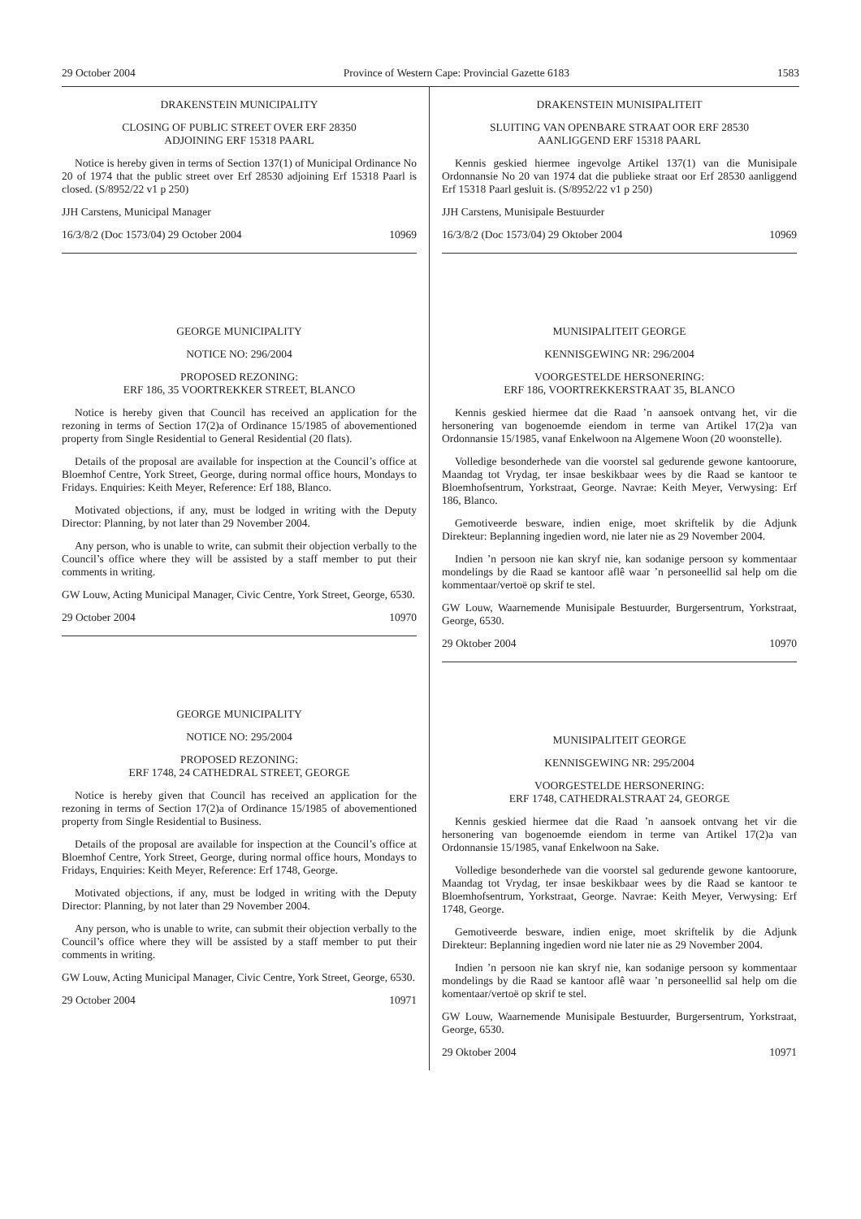29 October 2004 Province of Western Cape: Provincial Gazette 6183 1583
DRAKENSTEIN MUNICIPALITY
CLOSING OF PUBLIC STREET OVER ERF 28350
ADJOINING ERF 15318 PAARL
Notice is hereby given in terms of Section 137(1) of Municipal Ordinance No 20 of 1974 that the public street over Erf 28530 adjoining Erf 15318 Paarl is closed. (S/8952/22 v1 p 250)
JJH Carstens, Municipal Manager
16/3/8/2 (Doc 1573/04) 29 October 2004 10969
GEORGE MUNICIPALITY
NOTICE NO: 296/2004
PROPOSED REZONING:
ERF 186, 35 VOORTREKKER STREET, BLANCO
Notice is hereby given that Council has received an application for the rezoning in terms of Section 17(2)a of Ordinance 15/1985 of abovementioned property from Single Residential to General Residential (20 flats).
Details of the proposal are available for inspection at the Council’s office at Bloemhof Centre, York Street, George, during normal office hours, Mondays to Fridays. Enquiries: Keith Meyer, Reference: Erf 188, Blanco.
Motivated objections, if any, must be lodged in writing with the Deputy Director: Planning, by not later than 29 November 2004.
Any person, who is unable to write, can submit their objection verbally to the Council’s office where they will be assisted by a staff member to put their comments in writing.
GW Louw, Acting Municipal Manager, Civic Centre, York Street, George, 6530.
29 October 2004 10970
GEORGE MUNICIPALITY
NOTICE NO: 295/2004
PROPOSED REZONING:
ERF 1748, 24 CATHEDRAL STREET, GEORGE
Notice is hereby given that Council has received an application for the rezoning in terms of Section 17(2)a of Ordinance 15/1985 of abovementioned property from Single Residential to Business.
Details of the proposal are available for inspection at the Council’s office at Bloemhof Centre, York Street, George, during normal office hours, Mondays to Fridays, Enquiries: Keith Meyer, Reference: Erf 1748, George.
Motivated objections, if any, must be lodged in writing with the Deputy Director: Planning, by not later than 29 November 2004.
Any person, who is unable to write, can submit their objection verbally to the Council’s office where they will be assisted by a staff member to put their comments in writing.
GW Louw, Acting Municipal Manager, Civic Centre, York Street, George, 6530.
29 October 2004 10971
DRAKENSTEIN MUNISIPALITEIT
SLUITING VAN OPENBARE STRAAT OOR ERF 28530
AANLIGGEND ERF 15318 PAARL
Kennis geskied hiermee ingevolge Artikel 137(1) van die Munisipale Ordonnansie No 20 van 1974 dat die publieke straat oor Erf 28530 aanliggend Erf 15318 Paarl gesluit is. (S/8952/22 v1 p 250)
JJH Carstens, Munisipale Bestuurder
16/3/8/2 (Doc 1573/04) 29 Oktober 2004 10969
MUNISIPALITEIT GEORGE
KENNISGEWING NR: 296/2004
VOORGESTELDE HERSONERING:
ERF 186, VOORTREKKERSTRAAT 35, BLANCO
Kennis geskied hiermee dat die Raad ’n aansoek ontvang het, vir die hersonering van bogenoemde eiendom in terme van Artikel 17(2)a van Ordonnansie 15/1985, vanaf Enkelwoon na Algemene Woon (20 woonstelle).
Volledige besonderhede van die voorstel sal gedurende gewone kantoorure, Maandag tot Vrydag, ter insae beskikbaar wees by die Raad se kantoor te Bloemhofsentrum, Yorkstraat, George. Navrae: Keith Meyer, Verwysing: Erf 186, Blanco.
Gemotiveerde besware, indien enige, moet skriftelik by die Adjunk Direkteur: Beplanning ingedien word, nie later nie as 29 November 2004.
Indien ’n persoon nie kan skryf nie, kan sodanige persoon sy kommentaar mondelings by die Raad se kantoor aflê waar ’n personeellid sal help om die kommentaar/vertoë op skrif te stel.
GW Louw, Waarnemende Munisipale Bestuurder, Burgersentrum, Yorkstraat, George, 6530.
29 Oktober 2004 10970
MUNISIPALITEIT GEORGE
KENNISGEWING NR: 295/2004
VOORGESTELDE HERSONERING:
ERF 1748, CATHEDRALSTRAAT 24, GEORGE
Kennis geskied hiermee dat die Raad ’n aansoek ontvang het vir die hersonering van bogenoemde eiendom in terme van Artikel 17(2)a van Ordonnansie 15/1985, vanaf Enkelwoon na Sake.
Volledige besonderhede van die voorstel sal gedurende gewone kantoorure, Maandag tot Vrydag, ter insae beskikbaar wees by die Raad se kantoor te Bloemhofsentrum, Yorkstraat, George. Navrae: Keith Meyer, Verwysing: Erf 1748, George.
Gemotiveerde besware, indien enige, moet skriftelik by die Adjunk Direkteur: Beplanning ingedien word nie later nie as 29 November 2004.
Indien ’n persoon nie kan skryf nie, kan sodanige persoon sy kommentaar mondelings by die Raad se kantoor aflê waar ’n personeellid sal help om die komentaar/vertoë op skrif te stel.
GW Louw, Waarnemende Munisipale Bestuurder, Burgersentrum, Yorkstraat, George, 6530.
29 Oktober 2004 10971